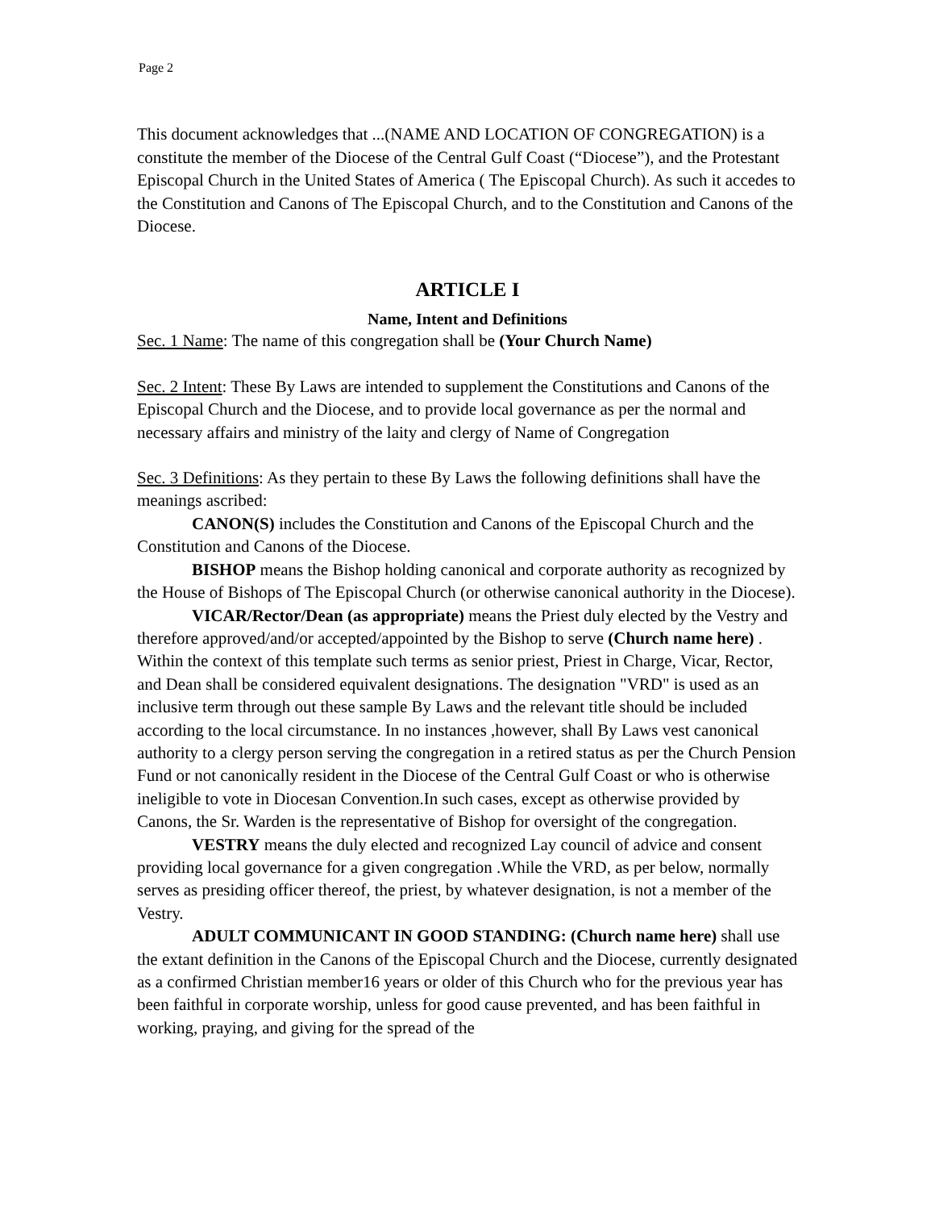Page 2
This document acknowledges that ...(NAME AND LOCATION OF CONGREGATION) is a constitute the member of the Diocese of the Central Gulf Coast (“Diocese”), and the Protestant Episcopal Church in the United States of America ( The Episcopal Church). As such it accedes to the Constitution and Canons of The Episcopal Church, and to the Constitution and Canons of the Diocese.
ARTICLE I
Name, Intent and Definitions
Sec. 1 Name: The name of this congregation shall be (Your Church Name)
Sec. 2 Intent: These By Laws are intended to supplement the Constitutions and Canons of the Episcopal Church and the Diocese, and to provide local governance as per the normal and necessary affairs and ministry of the laity and clergy of Name of Congregation
Sec. 3 Definitions: As they pertain to these By Laws the following definitions shall have the meanings ascribed:
CANON(S) includes the Constitution and Canons of the Episcopal Church and the Constitution and Canons of the Diocese.
BISHOP means the Bishop holding canonical and corporate authority as recognized by the House of Bishops of The Episcopal Church (or otherwise canonical authority in the Diocese).
VICAR/Rector/Dean (as appropriate) means the Priest duly elected by the Vestry and therefore approved/and/or accepted/appointed by the Bishop to serve (Church name here) . Within the context of this template such terms as senior priest, Priest in Charge, Vicar, Rector, and Dean shall be considered equivalent designations. The designation "VRD" is used as an inclusive term through out these sample By Laws and the relevant title should be included according to the local circumstance. In no instances ,however, shall By Laws vest canonical authority to a clergy person serving the congregation in a retired status as per the Church Pension Fund or not canonically resident in the Diocese of the Central Gulf Coast or who is otherwise ineligible to vote in Diocesan Convention.In such cases, except as otherwise provided by Canons, the Sr. Warden is the representative of Bishop for oversight of the congregation.
VESTRY means the duly elected and recognized Lay council of advice and consent providing local governance for a given congregation .While the VRD, as per below, normally serves as presiding officer thereof, the priest, by whatever designation, is not a member of the Vestry.
ADULT COMMUNICANT IN GOOD STANDING: (Church name here) shall use the extant definition in the Canons of the Episcopal Church and the Diocese, currently designated as a confirmed Christian member16 years or older of this Church who for the previous year has been faithful in corporate worship, unless for good cause prevented, and has been faithful in working, praying, and giving for the spread of the